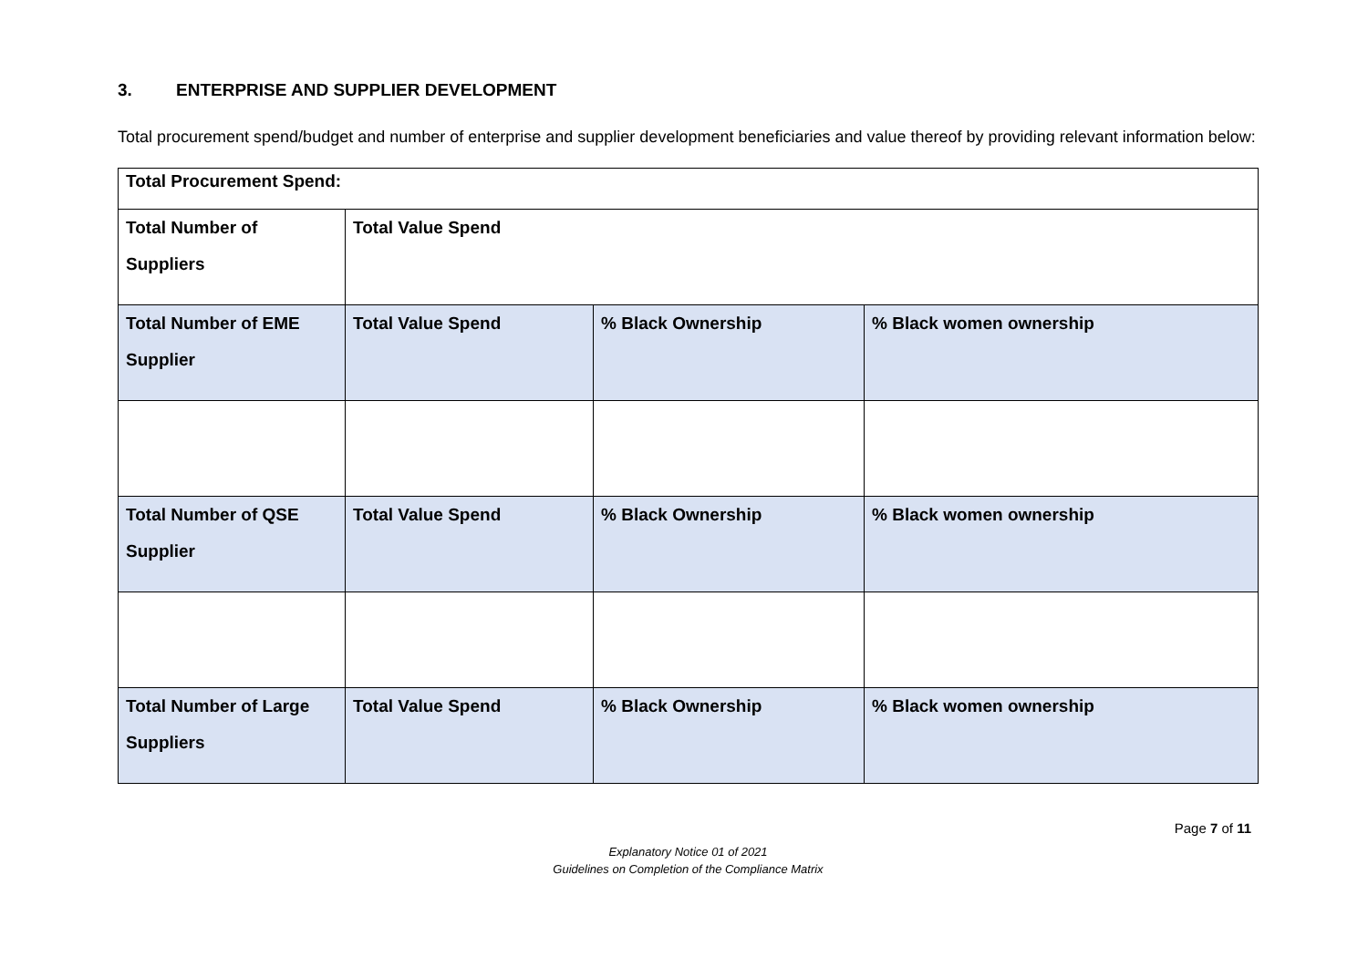3. ENTERPRISE AND SUPPLIER DEVELOPMENT
Total procurement spend/budget and number of enterprise and supplier development beneficiaries and value thereof by providing relevant information below:
| Total Procurement Spend: | | | |
| Total Number of Suppliers | Total Value Spend | | |
| Total Number of EME Supplier | Total Value Spend | % Black Ownership | % Black women ownership |
| Total Number of QSE Supplier | Total Value Spend | % Black Ownership | % Black women ownership |
| Total Number of Large Suppliers | Total Value Spend | % Black Ownership | % Black women ownership |
Page 7 of 11
Explanatory Notice 01 of 2021
Guidelines on Completion of the Compliance Matrix